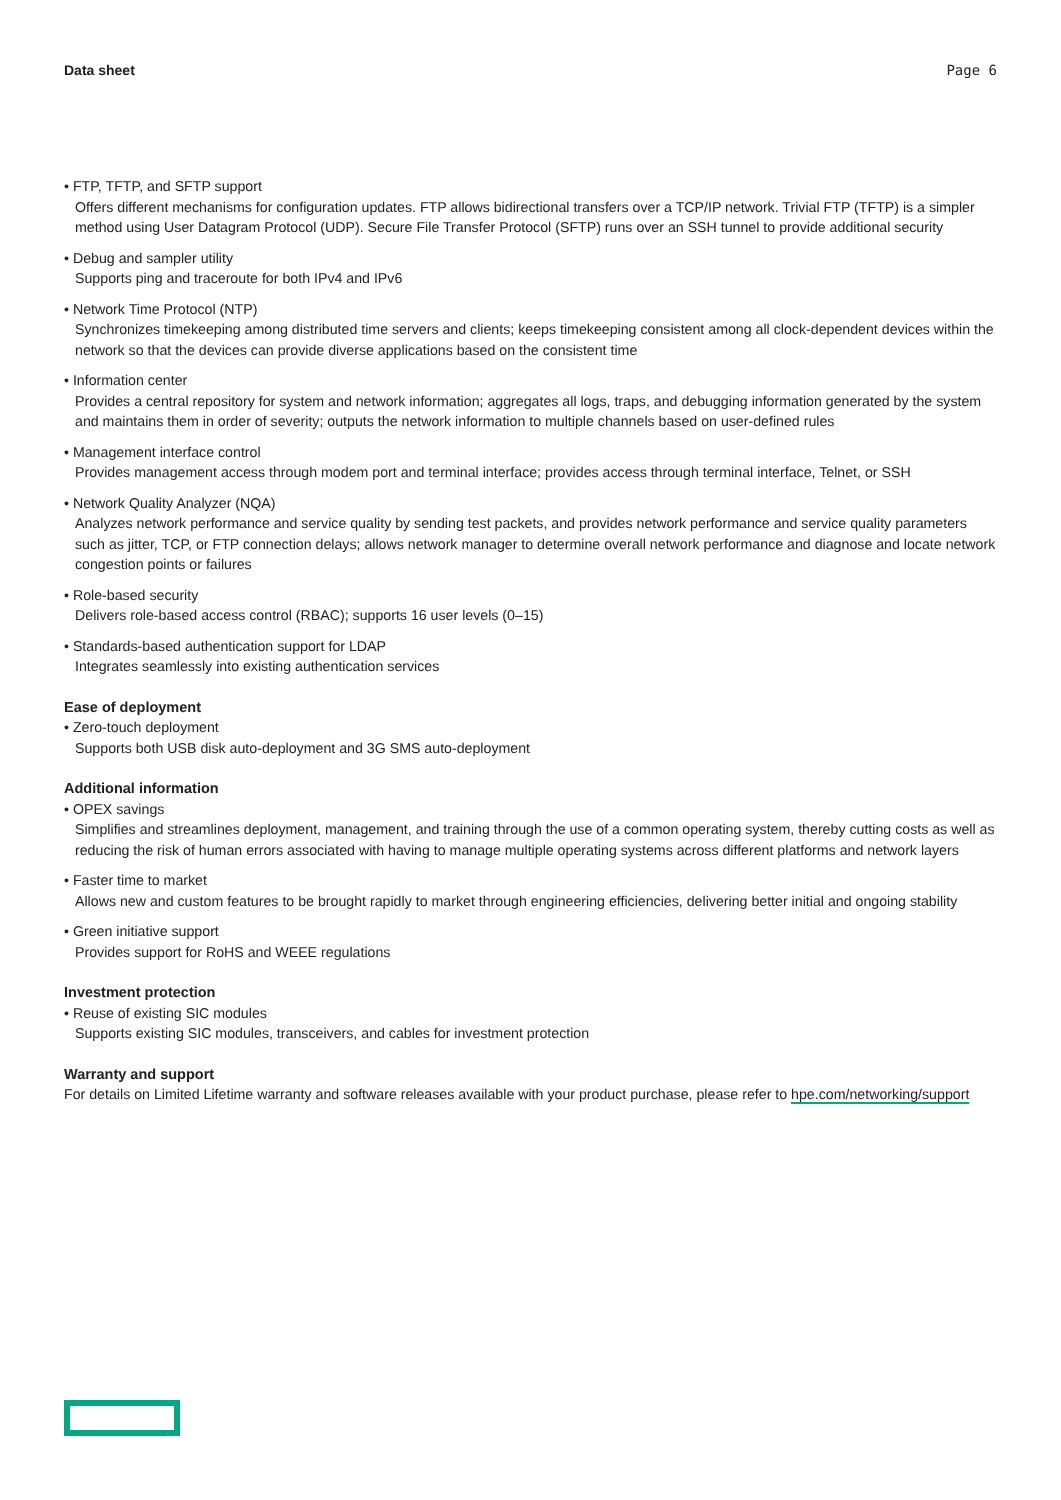Data sheet Page 6
• FTP, TFTP, and SFTP support
Offers different mechanisms for configuration updates. FTP allows bidirectional transfers over a TCP/IP network. Trivial FTP (TFTP) is a simpler method using User Datagram Protocol (UDP). Secure File Transfer Protocol (SFTP) runs over an SSH tunnel to provide additional security
• Debug and sampler utility
Supports ping and traceroute for both IPv4 and IPv6
• Network Time Protocol (NTP)
Synchronizes timekeeping among distributed time servers and clients; keeps timekeeping consistent among all clock-dependent devices within the network so that the devices can provide diverse applications based on the consistent time
• Information center
Provides a central repository for system and network information; aggregates all logs, traps, and debugging information generated by the system and maintains them in order of severity; outputs the network information to multiple channels based on user-defined rules
• Management interface control
Provides management access through modem port and terminal interface; provides access through terminal interface, Telnet, or SSH
• Network Quality Analyzer (NQA)
Analyzes network performance and service quality by sending test packets, and provides network performance and service quality parameters such as jitter, TCP, or FTP connection delays; allows network manager to determine overall network performance and diagnose and locate network congestion points or failures
• Role-based security
Delivers role-based access control (RBAC); supports 16 user levels (0–15)
• Standards-based authentication support for LDAP
Integrates seamlessly into existing authentication services
Ease of deployment
• Zero-touch deployment
Supports both USB disk auto-deployment and 3G SMS auto-deployment
Additional information
• OPEX savings
Simplifies and streamlines deployment, management, and training through the use of a common operating system, thereby cutting costs as well as reducing the risk of human errors associated with having to manage multiple operating systems across different platforms and network layers
• Faster time to market
Allows new and custom features to be brought rapidly to market through engineering efficiencies, delivering better initial and ongoing stability
• Green initiative support
Provides support for RoHS and WEEE regulations
Investment protection
• Reuse of existing SIC modules
Supports existing SIC modules, transceivers, and cables for investment protection
Warranty and support
For details on Limited Lifetime warranty and software releases available with your product purchase, please refer to hpe.com/networking/support